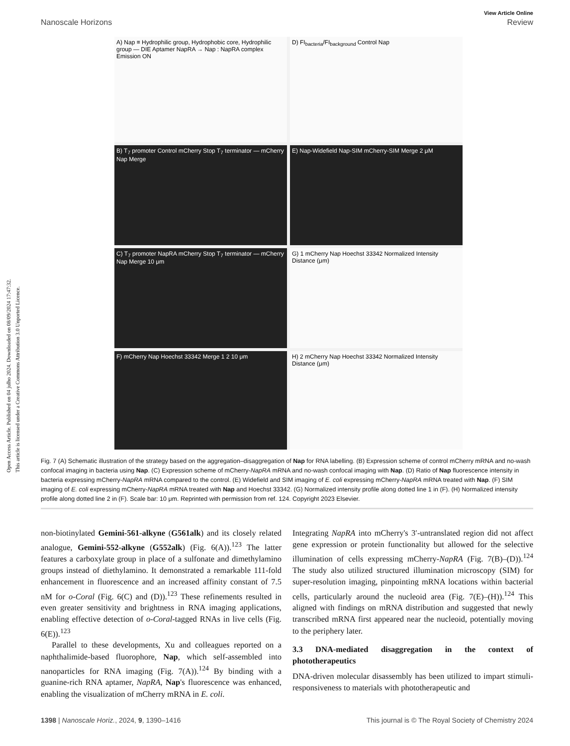Open Access Article. Published on 04 julho 2024. Downloaded on 08/09/2024 17:47:32.
This article is licensed under a Creative Commons Attribution 3.0 Unported Licence.
View Article Online
Nanoscale Horizons Review
A) Nap ≡ Hydrophilic group, Hydrophobic core, Hydrophilic group — DIE Aptamer NapRA → Nap : NapRA complex Emission ON
D) FI<sub>bacteria</sub>/FI<sub>background</sub> Control Nap
B) T<sub>7</sub> promoter Control mCherry Stop T<sub>7</sub> terminator — mCherry Nap Merge
E) Nap-Widefield Nap-SIM mCherry-SIM Merge 2 μM
C) T<sub>7</sub> promoter NapRA mCherry Stop T<sub>7</sub> terminator — mCherry Nap Merge 10 μm
G) 1 mCherry Nap Hoechst 33342 Normalized Intensity Distance (μm)
F) mCherry Nap Hoechst 33342 Merge 1 2 10 μm
H) 2 mCherry Nap Hoechst 33342 Normalized Intensity Distance (μm)
Fig. 7 (A) Schematic illustration of the strategy based on the aggregation–disaggregation of Nap for RNA labelling. (B) Expression scheme of control mCherry mRNA and no-wash confocal imaging in bacteria using Nap. (C) Expression scheme of mCherry-NapRA mRNA and no-wash confocal imaging with Nap. (D) Ratio of Nap fluorescence intensity in bacteria expressing mCherry-NapRA mRNA compared to the control. (E) Widefield and SIM imaging of E. coli expressing mCherry-NapRA mRNA treated with Nap. (F) SIM imaging of E. coli expressing mCherry-NapRA mRNA treated with Nap and Hoechst 33342. (G) Normalized intensity profile along dotted line 1 in (F). (H) Normalized intensity profile along dotted line 2 in (F). Scale bar: 10 μm. Reprinted with permission from ref. 124. Copyright 2023 Elsevier.
non-biotinylated Gemini-561-alkyne (G561alk) and its closely related analogue, Gemini-552-alkyne (G552alk) (Fig. 6(A)).<sup>123</sup> The latter features a carboxylate group in place of a sulfonate and dimethylamino groups instead of diethylamino. It demonstrated a remarkable 111-fold enhancement in fluorescence and an increased affinity constant of 7.5 nM for o-Coral (Fig. 6(C) and (D)).<sup>123</sup> These refinements resulted in even greater sensitivity and brightness in RNA imaging applications, enabling effective detection of o-Coral-tagged RNAs in live cells (Fig. 6(E)).<sup>123</sup>
Parallel to these developments, Xu and colleagues reported on a naphthalimide-based fluorophore, Nap, which self-assembled into nanoparticles for RNA imaging (Fig. 7(A)).<sup>124</sup> By binding with a guanine-rich RNA aptamer, NapRA, Nap's fluorescence was enhanced, enabling the visualization of mCherry mRNA in E. coli.
Integrating NapRA into mCherry's 3′-untranslated region did not affect gene expression or protein functionality but allowed for the selective illumination of cells expressing mCherry-NapRA (Fig. 7(B)–(D)).<sup>124</sup> The study also utilized structured illumination microscopy (SIM) for super-resolution imaging, pinpointing mRNA locations within bacterial cells, particularly around the nucleoid area (Fig. 7(E)–(H)).<sup>124</sup> This aligned with findings on mRNA distribution and suggested that newly transcribed mRNA first appeared near the nucleoid, potentially moving to the periphery later.
3.3 DNA-mediated disaggregation in the context of phototherapeutics
DNA-driven molecular disassembly has been utilized to impart stimuli-responsiveness to materials with phototherapeutic and
1398 | Nanoscale Horiz., 2024, 9, 1390–1416 This journal is © The Royal Society of Chemistry 2024